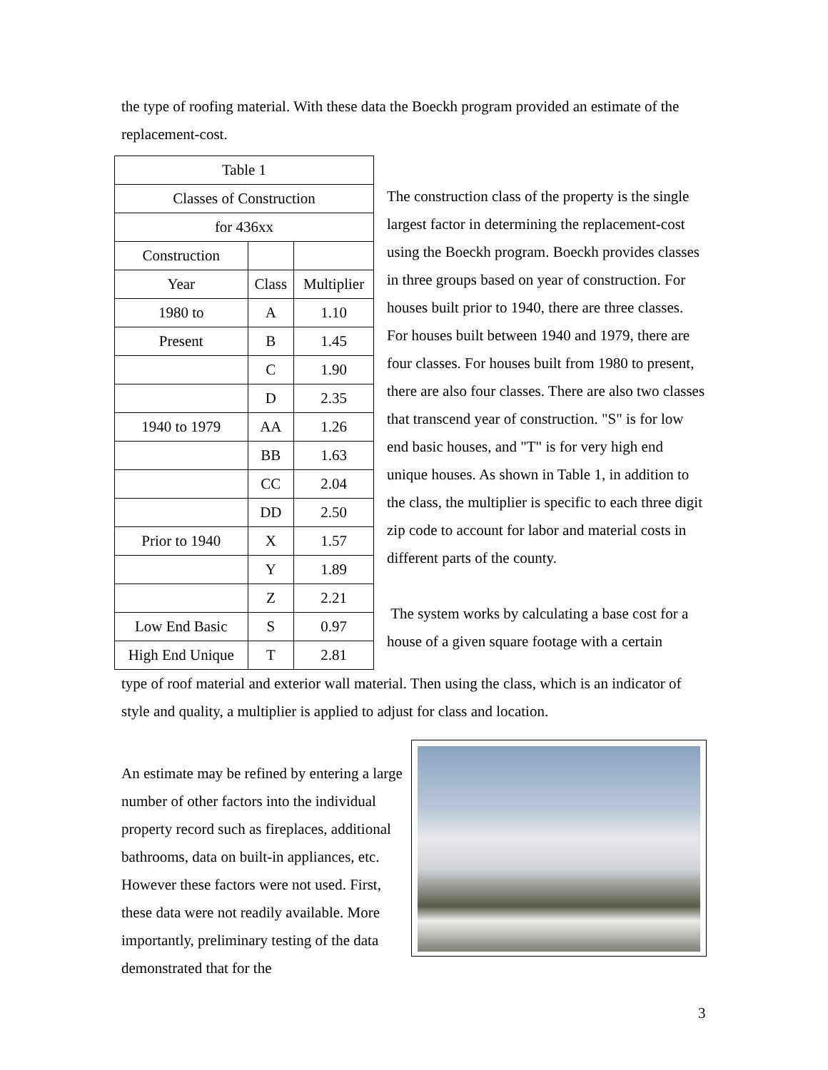the type of roofing material. With these data the Boeckh program provided an estimate of the replacement-cost.
| Table 1 | | |
| Classes of Construction | | |
| for 436xx | | |
| Construction | | |
| Year | Class | Multiplier |
| 1980 to | A | 1.10 |
| Present | B | 1.45 |
| | C | 1.90 |
| | D | 2.35 |
| 1940 to 1979 | AA | 1.26 |
| | BB | 1.63 |
| | CC | 2.04 |
| | DD | 2.50 |
| Prior to 1940 | X | 1.57 |
| | Y | 1.89 |
| | Z | 2.21 |
| Low End Basic | S | 0.97 |
| High End Unique | T | 2.81 |
The construction class of the property is the single largest factor in determining the replacement-cost using the Boeckh program. Boeckh provides classes in three groups based on year of construction. For houses built prior to 1940, there are three classes. For houses built between 1940 and 1979, there are four classes. For houses built from 1980 to present, there are also four classes. There are also two classes that transcend year of construction. "S" is for low end basic houses, and "T" is for very high end unique houses. As shown in Table 1, in addition to the class, the multiplier is specific to each three digit zip code to account for labor and material costs in different parts of the county.
The system works by calculating a base cost for a house of a given square footage with a certain
type of roof material and exterior wall material. Then using the class, which is an indicator of style and quality, a multiplier is applied to adjust for class and location.
An estimate may be refined by entering a large number of other factors into the individual property record such as fireplaces, additional bathrooms, data on built-in appliances, etc. However these factors were not used. First, these data were not readily available. More importantly, preliminary testing of the data demonstrated that for the
3